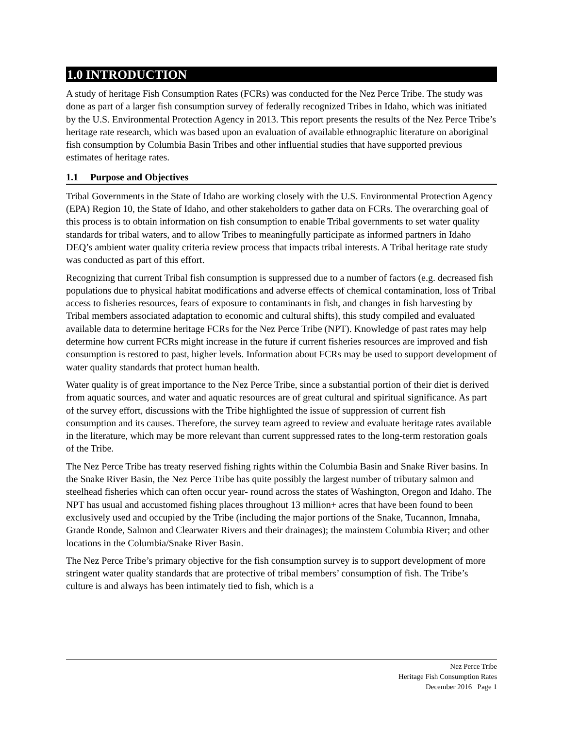1.0 INTRODUCTION
A study of heritage Fish Consumption Rates (FCRs) was conducted for the Nez Perce Tribe. The study was done as part of a larger fish consumption survey of federally recognized Tribes in Idaho, which was initiated by the U.S. Environmental Protection Agency in 2013. This report presents the results of the Nez Perce Tribe’s heritage rate research, which was based upon an evaluation of available ethnographic literature on aboriginal fish consumption by Columbia Basin Tribes and other influential studies that have supported previous estimates of heritage rates.
1.1 Purpose and Objectives
Tribal Governments in the State of Idaho are working closely with the U.S. Environmental Protection Agency (EPA) Region 10, the State of Idaho, and other stakeholders to gather data on FCRs. The overarching goal of this process is to obtain information on fish consumption to enable Tribal governments to set water quality standards for tribal waters, and to allow Tribes to meaningfully participate as informed partners in Idaho DEQ’s ambient water quality criteria review process that impacts tribal interests. A Tribal heritage rate study was conducted as part of this effort.
Recognizing that current Tribal fish consumption is suppressed due to a number of factors (e.g. decreased fish populations due to physical habitat modifications and adverse effects of chemical contamination, loss of Tribal access to fisheries resources, fears of exposure to contaminants in fish, and changes in fish harvesting by Tribal members associated adaptation to economic and cultural shifts), this study compiled and evaluated available data to determine heritage FCRs for the Nez Perce Tribe (NPT). Knowledge of past rates may help determine how current FCRs might increase in the future if current fisheries resources are improved and fish consumption is restored to past, higher levels. Information about FCRs may be used to support development of water quality standards that protect human health.
Water quality is of great importance to the Nez Perce Tribe, since a substantial portion of their diet is derived from aquatic sources, and water and aquatic resources are of great cultural and spiritual significance. As part of the survey effort, discussions with the Tribe highlighted the issue of suppression of current fish consumption and its causes. Therefore, the survey team agreed to review and evaluate heritage rates available in the literature, which may be more relevant than current suppressed rates to the long-term restoration goals of the Tribe.
The Nez Perce Tribe has treaty reserved fishing rights within the Columbia Basin and Snake River basins. In the Snake River Basin, the Nez Perce Tribe has quite possibly the largest number of tributary salmon and steelhead fisheries which can often occur year- round across the states of Washington, Oregon and Idaho. The NPT has usual and accustomed fishing places throughout 13 million+ acres that have been found to been exclusively used and occupied by the Tribe (including the major portions of the Snake, Tucannon, Imnaha, Grande Ronde, Salmon and Clearwater Rivers and their drainages); the mainstem Columbia River; and other locations in the Columbia/Snake River Basin.
The Nez Perce Tribe’s primary objective for the fish consumption survey is to support development of more stringent water quality standards that are protective of tribal members’ consumption of fish. The Tribe’s culture is and always has been intimately tied to fish, which is a
Nez Perce Tribe
Heritage Fish Consumption Rates
December 2016 Page 1